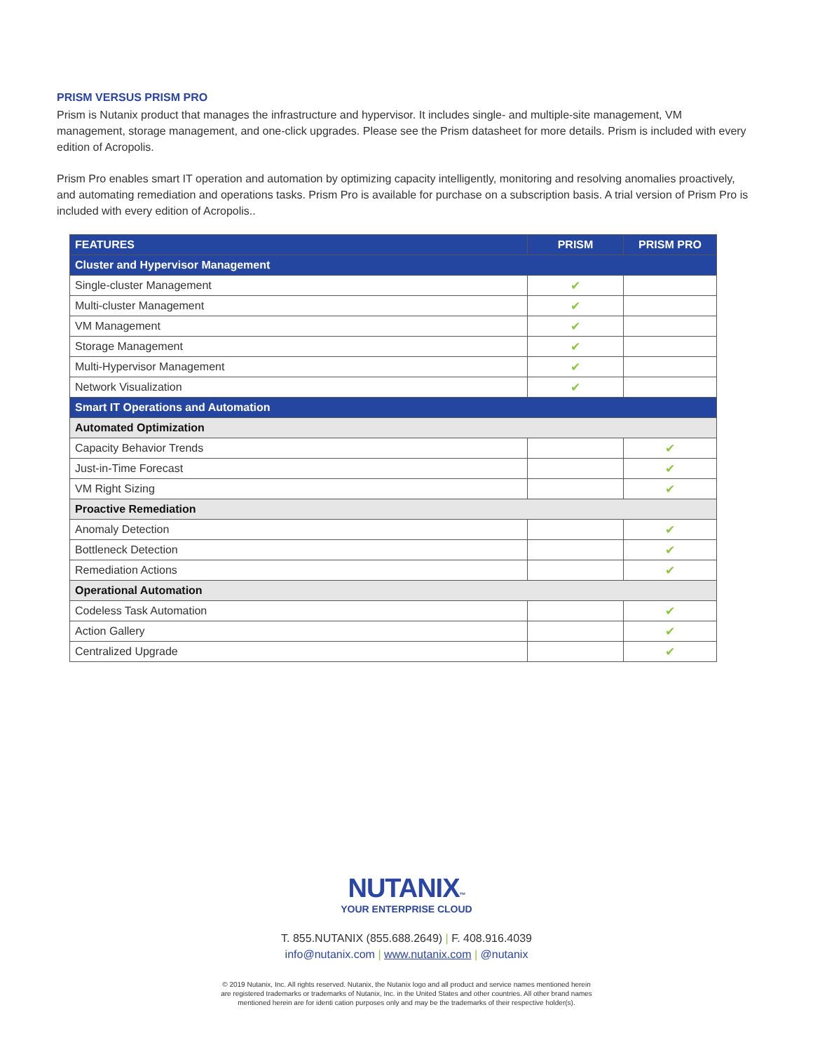PRISM VERSUS PRISM PRO
Prism is Nutanix product that manages the infrastructure and hypervisor. It includes single- and multiple-site management, VM management, storage management, and one-click upgrades. Please see the Prism datasheet for more details. Prism is included with every edition of Acropolis.
Prism Pro enables smart IT operation and automation by optimizing capacity intelligently, monitoring and resolving anomalies proactively, and automating remediation and operations tasks. Prism Pro is available for purchase on a subscription basis. A trial version of Prism Pro is included with every edition of Acropolis..
| FEATURES | PRISM | PRISM PRO |
| --- | --- | --- |
| Cluster and Hypervisor Management | | |
| Single-cluster Management | ✔ | |
| Multi-cluster Management | ✔ | |
| VM Management | ✔ | |
| Storage Management | ✔ | |
| Multi-Hypervisor Management | ✔ | |
| Network Visualization | ✔ | |
| Smart IT Operations and Automation | | |
| Automated Optimization | | |
| Capacity Behavior Trends | | ✔ |
| Just-in-Time Forecast | | ✔ |
| VM Right Sizing | | ✔ |
| Proactive Remediation | | |
| Anomaly Detection | | ✔ |
| Bottleneck Detection | | ✔ |
| Remediation Actions | | ✔ |
| Operational Automation | | |
| Codeless Task Automation | | ✔ |
| Action Gallery | | ✔ |
| Centralized Upgrade | | ✔ |
NUTANIX™
YOUR ENTERPRISE CLOUD
T. 855.NUTANIX (855.688.2649) | F. 408.916.4039
info@nutanix.com | www.nutanix.com | @nutanix
© 2019 Nutanix, Inc. All rights reserved. Nutanix, the Nutanix logo and all product and service names mentioned herein
are registered trademarks or trademarks of Nutanix, Inc. in the United States and other countries. All other brand names
mentioned herein are for identi cation purposes only and may be the trademarks of their respective holder(s).